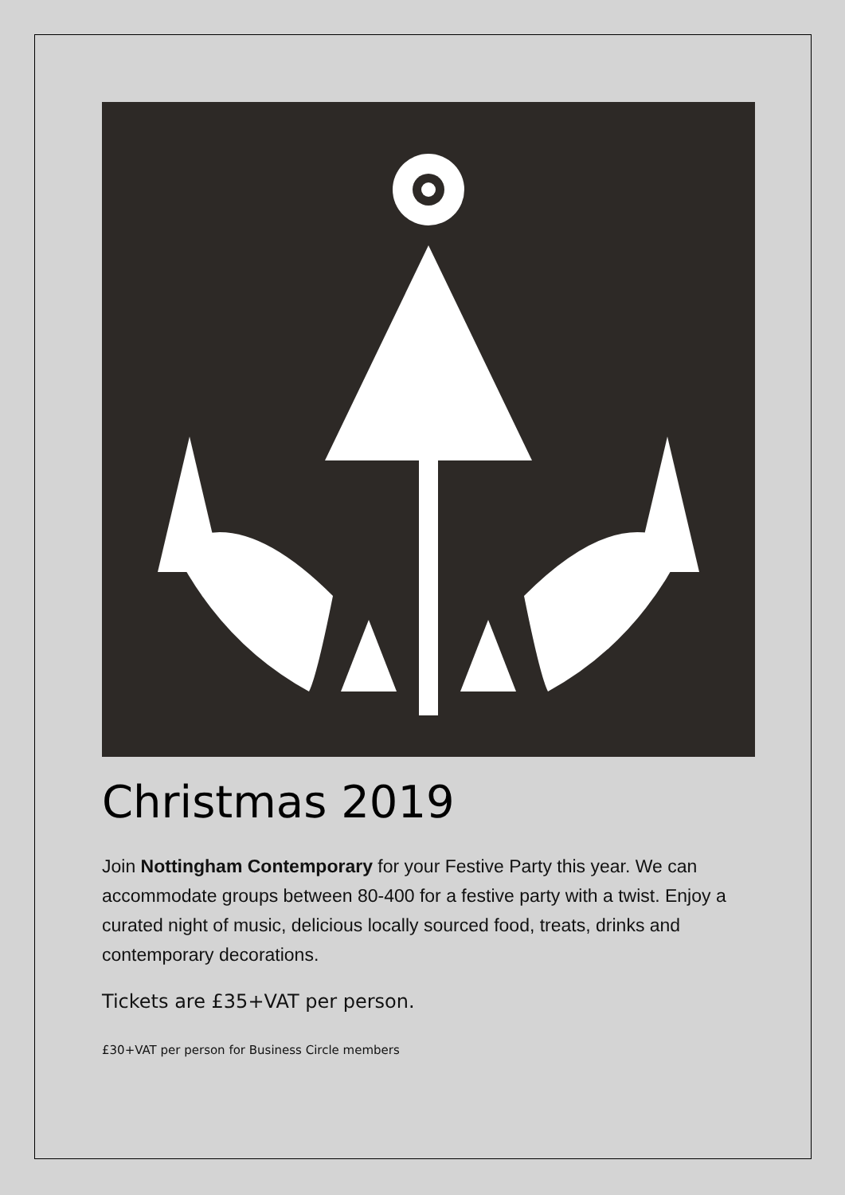Christmas 2019
Join Nottingham Contemporary for your Festive Party this year. We can accommodate groups between 80-400 for a festive party with a twist. Enjoy a curated night of music, delicious locally sourced food, treats, drinks and contemporary decorations.
Tickets are £35+VAT per person.
£30+VAT per person for Business Circle members